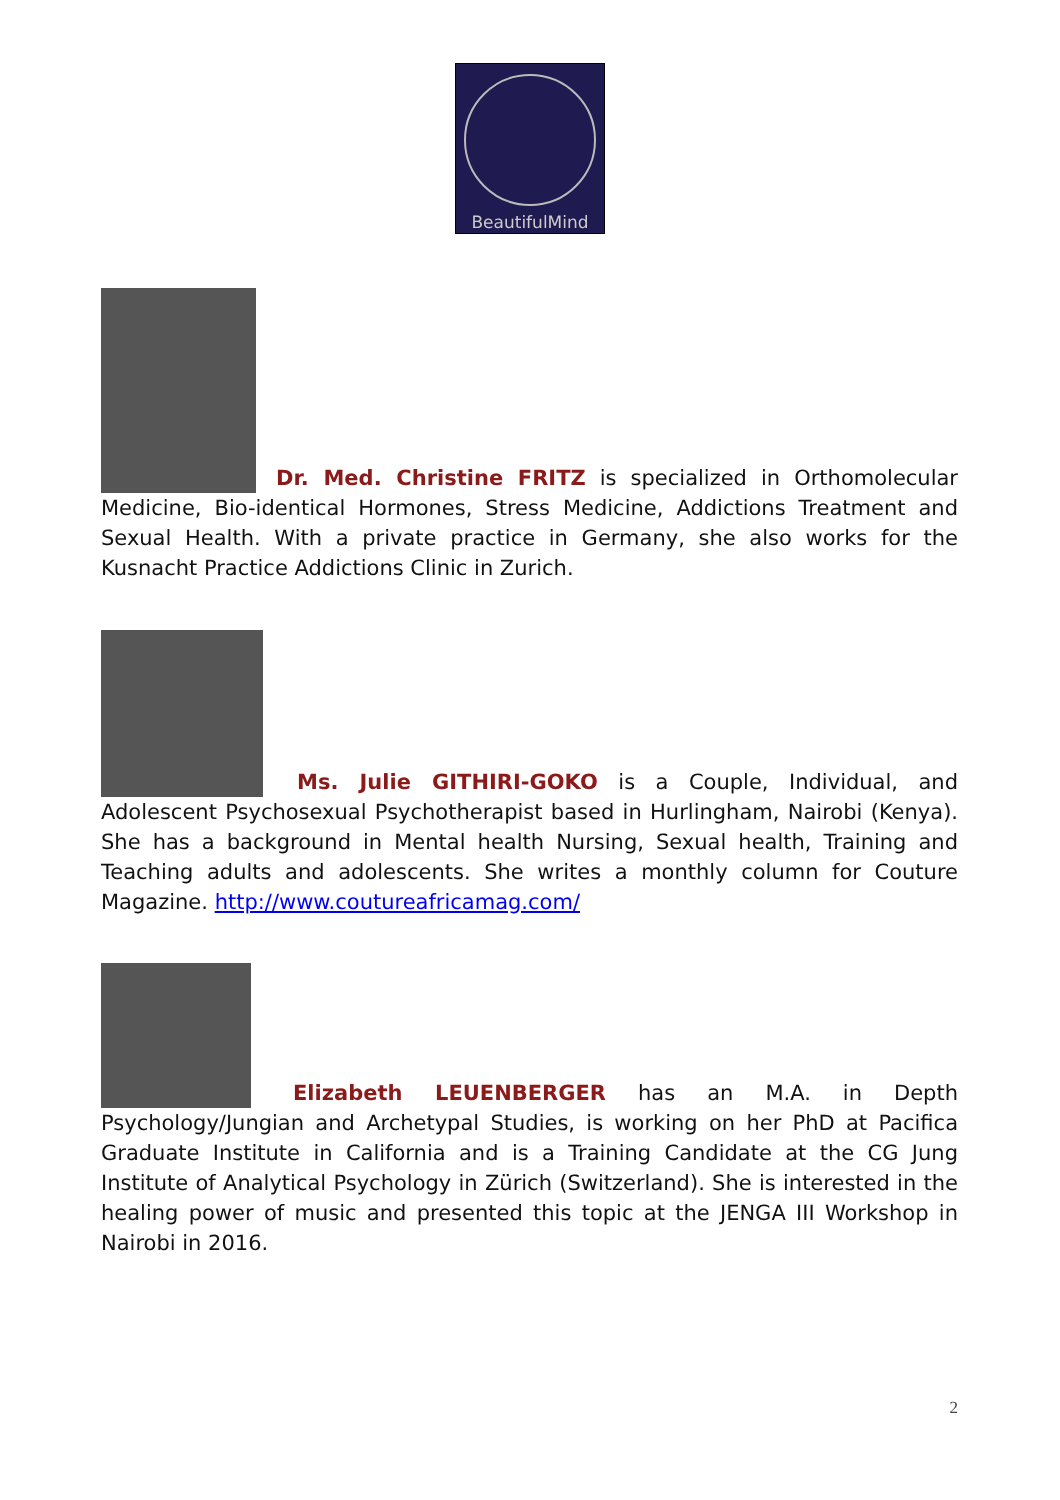BeautifulMind
Dr. Med. Christine FRITZ is specialized in Orthomolecular Medicine, Bio-identical Hormones, Stress Medicine, Addictions Treatment and Sexual Health. With a private practice in Germany, she also works for the Kusnacht Practice Addictions Clinic in Zurich.
Ms. Julie GITHIRI-GOKO is a Couple, Individual, and Adolescent Psychosexual Psychotherapist based in Hurlingham, Nairobi (Kenya). She has a background in Mental health Nursing, Sexual health, Training and Teaching adults and adolescents. She writes a monthly column for Couture Magazine. http://www.coutureafricamag.com/
Elizabeth LEUENBERGER has an M.A. in Depth Psychology/Jungian and Archetypal Studies, is working on her PhD at Pacifica Graduate Institute in California and is a Training Candidate at the CG Jung Institute of Analytical Psychology in Zürich (Switzerland). She is interested in the healing power of music and presented this topic at the JENGA III Workshop in Nairobi in 2016.
2